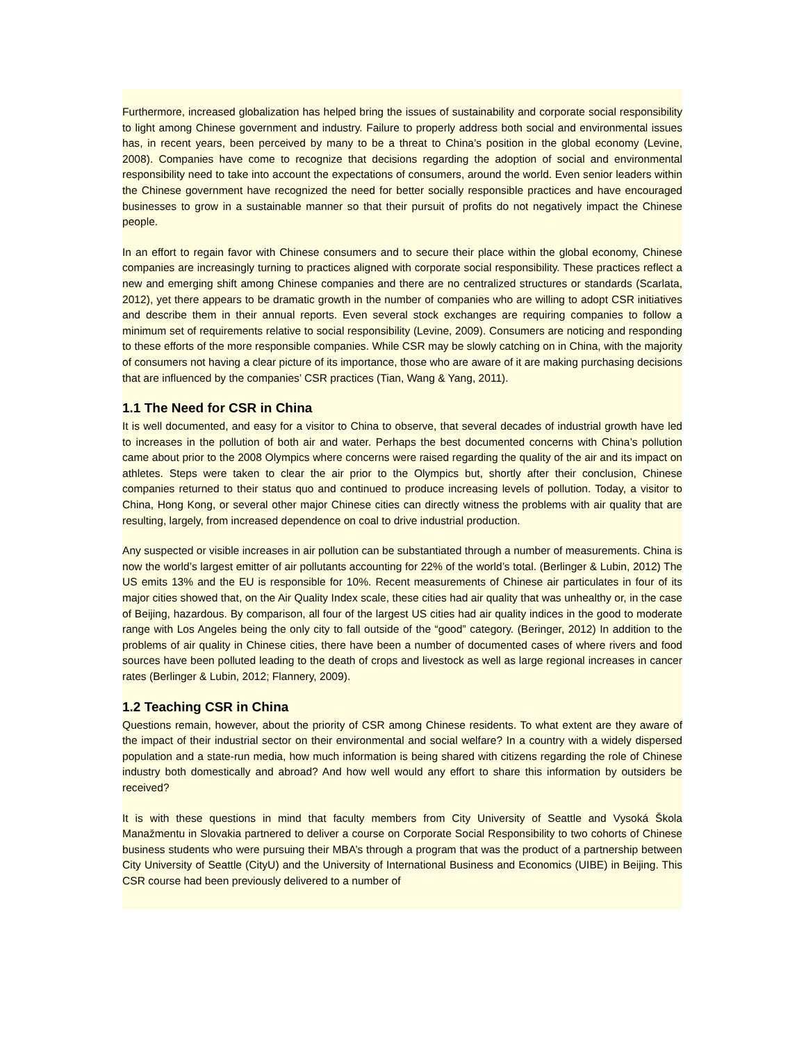Furthermore, increased globalization has helped bring the issues of sustainability and corporate social responsibility to light among Chinese government and industry. Failure to properly address both social and environmental issues has, in recent years, been perceived by many to be a threat to China’s position in the global economy (Levine, 2008). Companies have come to recognize that decisions regarding the adoption of social and environmental responsibility need to take into account the expectations of consumers, around the world. Even senior leaders within the Chinese government have recognized the need for better socially responsible practices and have encouraged businesses to grow in a sustainable manner so that their pursuit of profits do not negatively impact the Chinese people.
In an effort to regain favor with Chinese consumers and to secure their place within the global economy, Chinese companies are increasingly turning to practices aligned with corporate social responsibility. These practices reflect a new and emerging shift among Chinese companies and there are no centralized structures or standards (Scarlata, 2012), yet there appears to be dramatic growth in the number of companies who are willing to adopt CSR initiatives and describe them in their annual reports. Even several stock exchanges are requiring companies to follow a minimum set of requirements relative to social responsibility (Levine, 2009). Consumers are noticing and responding to these efforts of the more responsible companies. While CSR may be slowly catching on in China, with the majority of consumers not having a clear picture of its importance, those who are aware of it are making purchasing decisions that are influenced by the companies’ CSR practices (Tian, Wang & Yang, 2011).
1.1 The Need for CSR in China
It is well documented, and easy for a visitor to China to observe, that several decades of industrial growth have led to increases in the pollution of both air and water. Perhaps the best documented concerns with China’s pollution came about prior to the 2008 Olympics where concerns were raised regarding the quality of the air and its impact on athletes. Steps were taken to clear the air prior to the Olympics but, shortly after their conclusion, Chinese companies returned to their status quo and continued to produce increasing levels of pollution. Today, a visitor to China, Hong Kong, or several other major Chinese cities can directly witness the problems with air quality that are resulting, largely, from increased dependence on coal to drive industrial production.
Any suspected or visible increases in air pollution can be substantiated through a number of measurements. China is now the world’s largest emitter of air pollutants accounting for 22% of the world’s total. (Berlinger & Lubin, 2012) The US emits 13% and the EU is responsible for 10%. Recent measurements of Chinese air particulates in four of its major cities showed that, on the Air Quality Index scale, these cities had air quality that was unhealthy or, in the case of Beijing, hazardous. By comparison, all four of the largest US cities had air quality indices in the good to moderate range with Los Angeles being the only city to fall outside of the “good” category. (Beringer, 2012) In addition to the problems of air quality in Chinese cities, there have been a number of documented cases of where rivers and food sources have been polluted leading to the death of crops and livestock as well as large regional increases in cancer rates (Berlinger & Lubin, 2012; Flannery, 2009).
1.2 Teaching CSR in China
Questions remain, however, about the priority of CSR among Chinese residents. To what extent are they aware of the impact of their industrial sector on their environmental and social welfare? In a country with a widely dispersed population and a state-run media, how much information is being shared with citizens regarding the role of Chinese industry both domestically and abroad? And how well would any effort to share this information by outsiders be received?
It is with these questions in mind that faculty members from City University of Seattle and Vysoká Škola Manažmentu in Slovakia partnered to deliver a course on Corporate Social Responsibility to two cohorts of Chinese business students who were pursuing their MBA’s through a program that was the product of a partnership between City University of Seattle (CityU) and the University of International Business and Economics (UIBE) in Beijing. This CSR course had been previously delivered to a number of